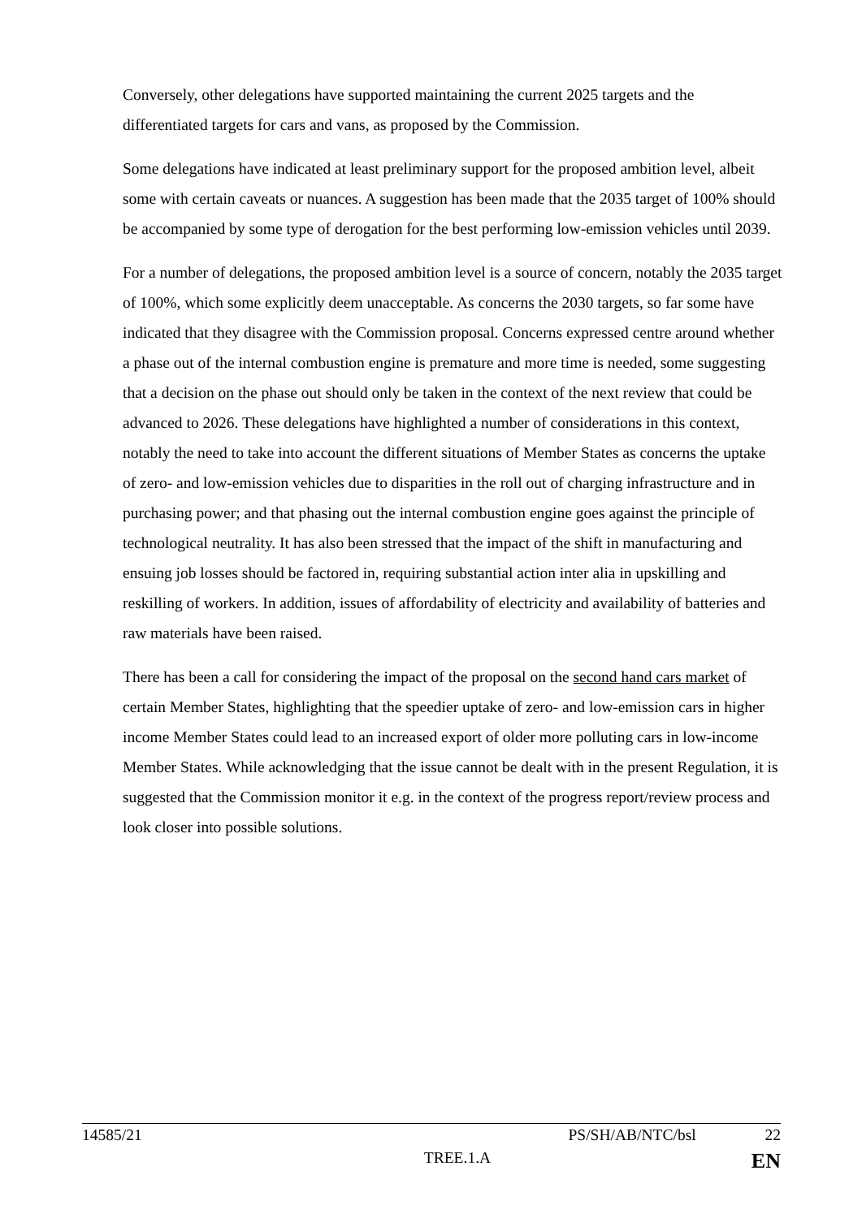Conversely, other delegations have supported maintaining the current 2025 targets and the differentiated targets for cars and vans, as proposed by the Commission.
Some delegations have indicated at least preliminary support for the proposed ambition level, albeit some with certain caveats or nuances. A suggestion has been made that the 2035 target of 100% should be accompanied by some type of derogation for the best performing low-emission vehicles until 2039.
For a number of delegations, the proposed ambition level is a source of concern, notably the 2035 target of 100%, which some explicitly deem unacceptable. As concerns the 2030 targets, so far some have indicated that they disagree with the Commission proposal. Concerns expressed centre around whether a phase out of the internal combustion engine is premature and more time is needed, some suggesting that a decision on the phase out should only be taken in the context of the next review that could be advanced to 2026. These delegations have highlighted a number of considerations in this context, notably the need to take into account the different situations of Member States as concerns the uptake of zero- and low-emission vehicles due to disparities in the roll out of charging infrastructure and in purchasing power; and that phasing out the internal combustion engine goes against the principle of technological neutrality. It has also been stressed that the impact of the shift in manufacturing and ensuing job losses should be factored in, requiring substantial action inter alia in upskilling and reskilling of workers. In addition, issues of affordability of electricity and availability of batteries and raw materials have been raised.
There has been a call for considering the impact of the proposal on the second hand cars market of certain Member States, highlighting that the speedier uptake of zero- and low-emission cars in higher income Member States could lead to an increased export of older more polluting cars in low-income Member States. While acknowledging that the issue cannot be dealt with in the present Regulation, it is suggested that the Commission monitor it e.g. in the context of the progress report/review process and look closer into possible solutions.
14585/21 PS/SH/AB/NTC/bsl 22
TREE.1.A EN